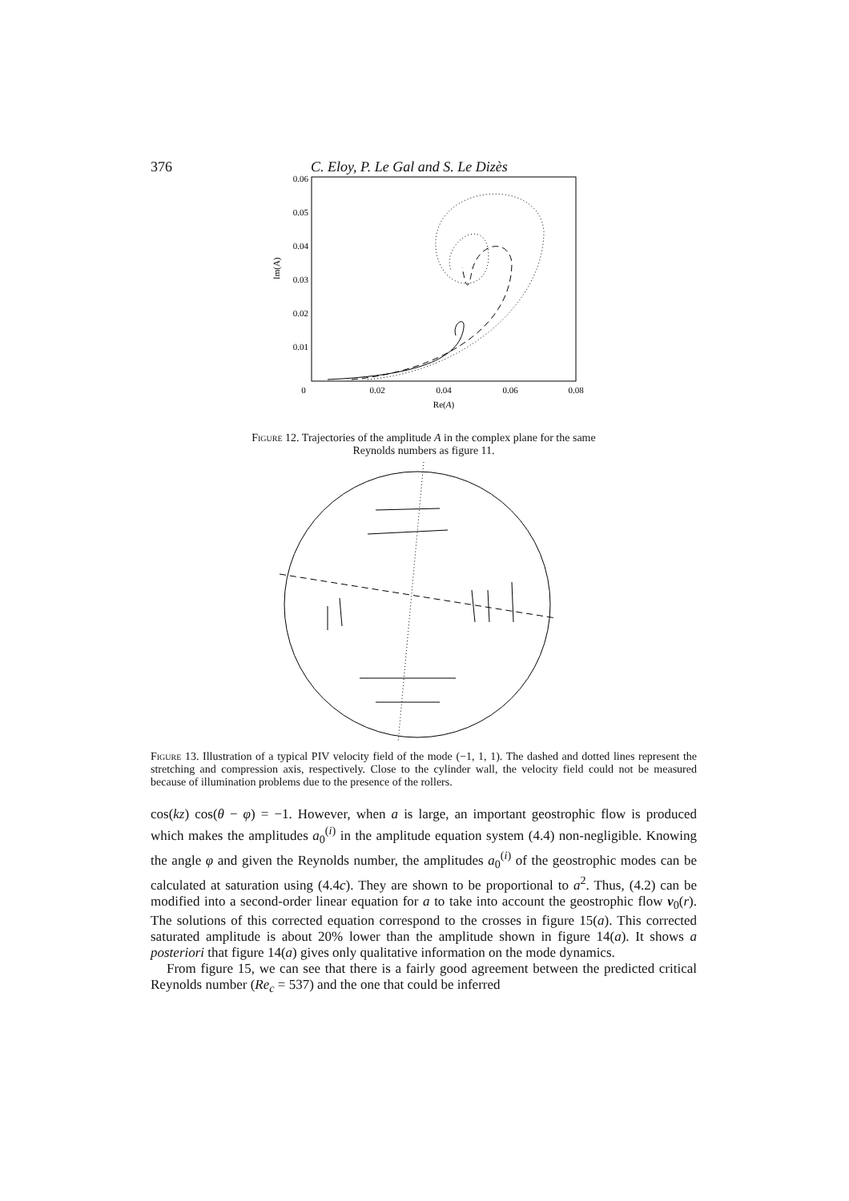376 C. Eloy, P. Le Gal and S. Le Dizès
0.06
0.05
0.04
0.03
0.02
0.01
0
0.02
0.04
0.06
0.08
Re(A)
Im(A)
Figure 12. Trajectories of the amplitude A in the complex plane for the same
Reynolds numbers as figure 11.
Figure 13. Illustration of a typical PIV velocity field of the mode (−1, 1, 1). The dashed and dotted lines represent the stretching and compression axis, respectively. Close to the cylinder wall, the velocity field could not be measured because of illumination problems due to the presence of the rollers.
cos(kz) cos(θ − φ) = −1. However, when a is large, an important geostrophic flow is produced which makes the amplitudes a<sub>0</sub><sup>(i)</sup> in the amplitude equation system (4.4) non-negligible. Knowing the angle φ and given the Reynolds number, the amplitudes a<sub>0</sub><sup>(i)</sup> of the geostrophic modes can be calculated at saturation using (4.4c). They are shown to be proportional to a<sup>2</sup>. Thus, (4.2) can be modified into a second-order linear equation for a to take into account the geostrophic flow v<sub>0</sub>(r). The solutions of this corrected equation correspond to the crosses in figure 15(a). This corrected saturated amplitude is about 20% lower than the amplitude shown in figure 14(a). It shows a posteriori that figure 14(a) gives only qualitative information on the mode dynamics.
From figure 15, we can see that there is a fairly good agreement between the predicted critical Reynolds number (Re<sub>c</sub> = 537) and the one that could be inferred